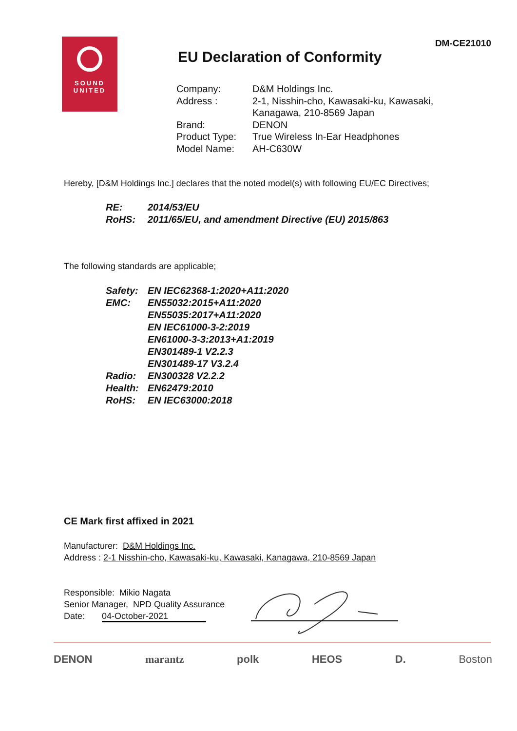SOUND
UNITED
DM-CE21010
EU Declaration of Conformity
| Company: | D&M Holdings Inc. |
| Address : | 2-1, Nisshin-cho, Kawasaki-ku, Kawasaki, Kanagawa, 210-8569 Japan |
| Brand: | DENON |
| Product Type: | True Wireless In-Ear Headphones |
| Model Name: | AH-C630W |
Hereby, [D&M Holdings Inc.] declares that the noted model(s) with following EU/EC Directives;
| RE: | 2014/53/EU |
| RoHS: | 2011/65/EU, and amendment Directive (EU) 2015/863 |
The following standards are applicable;
| Safety: | EN IEC62368-1:2020+A11:2020 |
| EMC: | EN55032:2015+A11:2020 EN55035:2017+A11:2020 EN IEC61000-3-2:2019 EN61000-3-3:2013+A1:2019 EN301489-1 V2.2.3 EN301489-17 V3.2.4 |
| Radio: | EN300328 V2.2.2 |
| Health: | EN62479:2010 |
| RoHS: | EN IEC63000:2018 |
CE Mark first affixed in 2021
Manufacturer: D&M Holdings Inc.
Address : 2-1 Nisshin-cho, Kawasaki-ku, Kawasaki, Kanagawa, 210-8569 Japan
Responsible: Mikio Nagata
Senior Manager, NPD Quality Assurance
Date: 04-October-2021
DENON marantz polk HEOS D. Boston